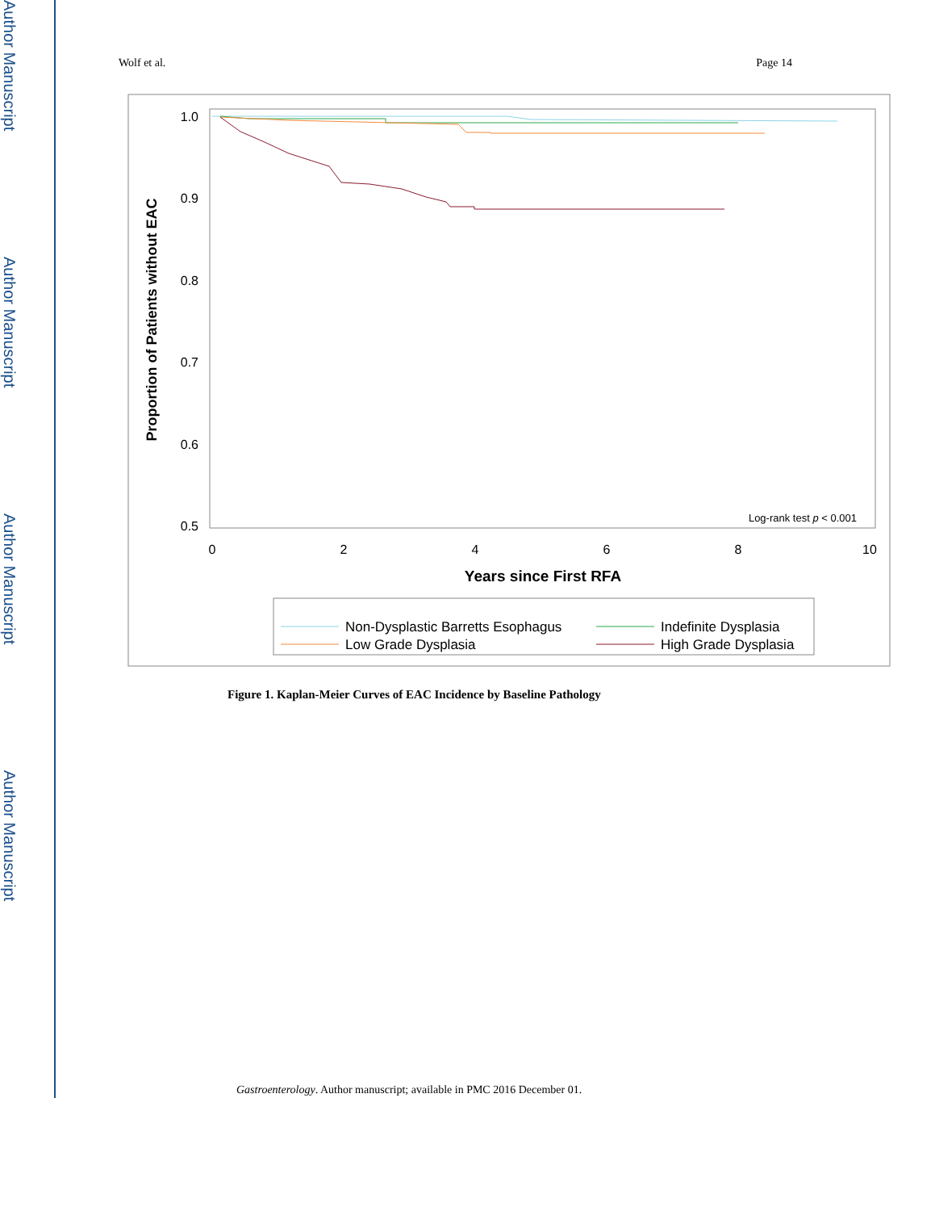Author Manuscript
Author Manuscript
Author Manuscript
Author Manuscript
Wolf et al. Page 14
1.0
0.9
0.8
0.7
0.6
0.5
0
2
4
6
8
10
Years since First RFA
Proportion of Patients without EAC
Log-rank test p < 0.001
Non-Dysplastic Barretts Esophagus
Indefinite Dysplasia
Low Grade Dysplasia
High Grade Dysplasia
Figure 1. Kaplan-Meier Curves of EAC Incidence by Baseline Pathology
Gastroenterology. Author manuscript; available in PMC 2016 December 01.